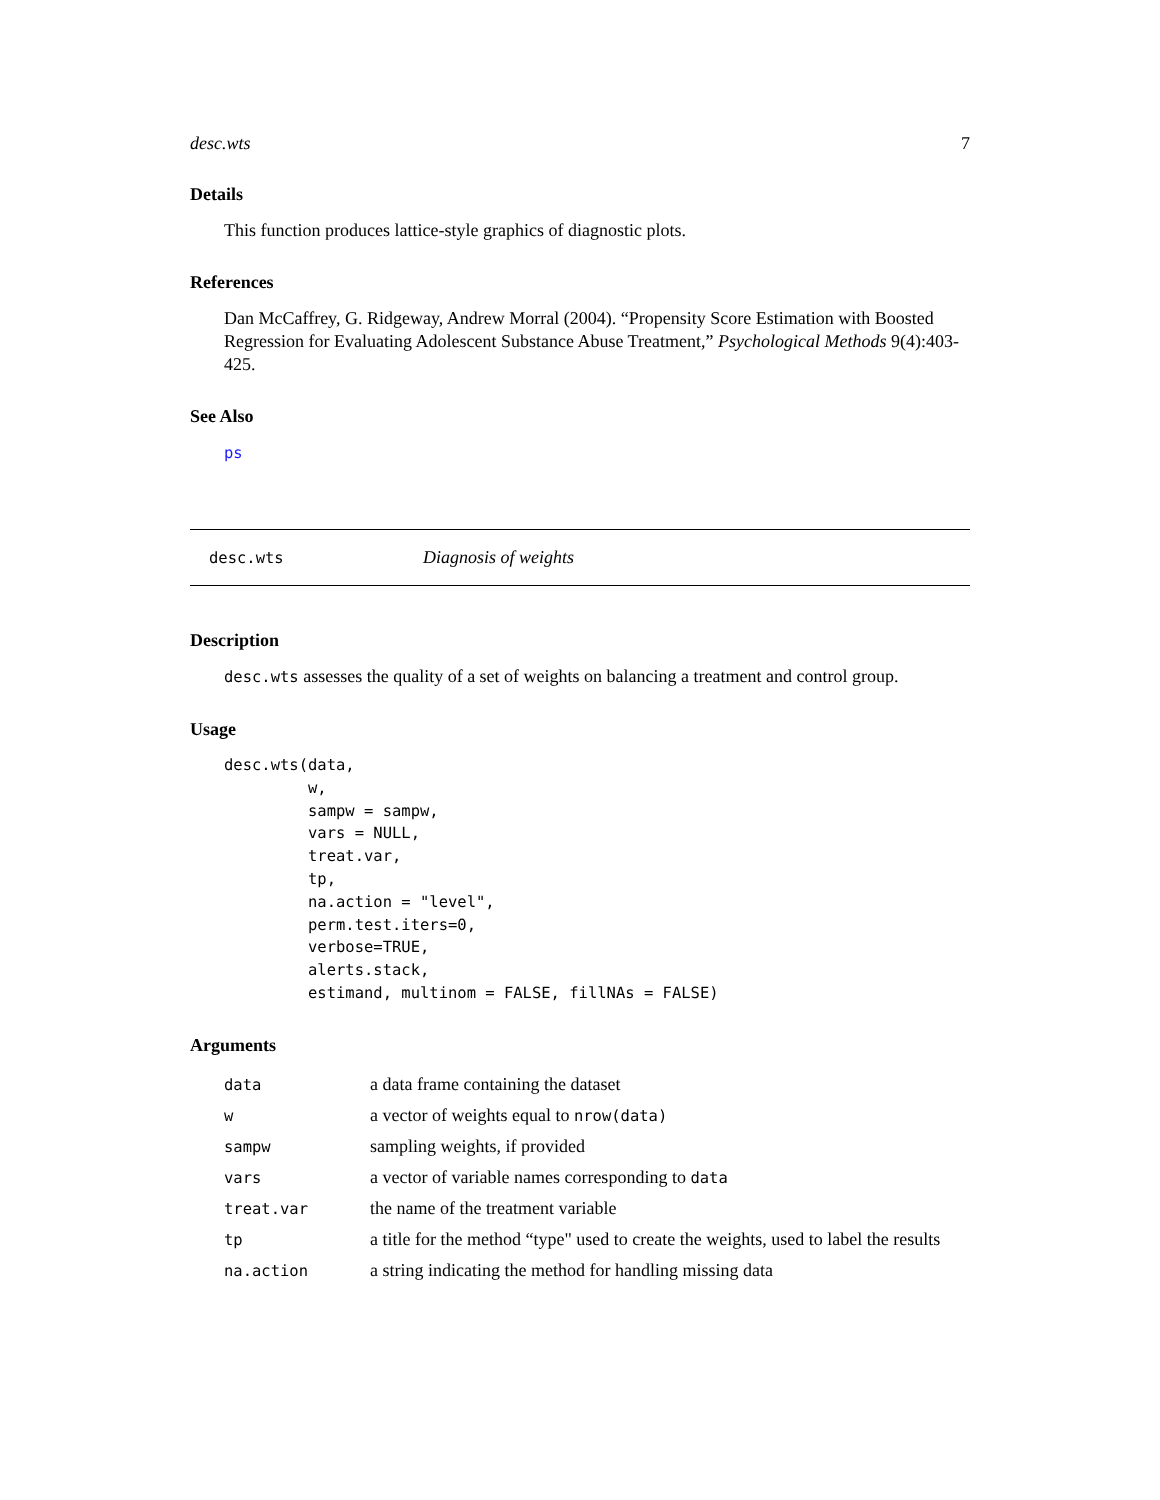desc.wts 7
Details
This function produces lattice-style graphics of diagnostic plots.
References
Dan McCaffrey, G. Ridgeway, Andrew Morral (2004). “Propensity Score Estimation with Boosted Regression for Evaluating Adolescent Substance Abuse Treatment,” Psychological Methods 9(4):403-425.
See Also
ps
desc.wts Diagnosis of weights
Description
desc.wts assesses the quality of a set of weights on balancing a treatment and control group.
Usage
desc.wts(data,
         w,
         sampw = sampw,
         vars = NULL,
         treat.var,
         tp,
         na.action = "level",
         perm.test.iters=0,
         verbose=TRUE,
         alerts.stack,
         estimand, multinom = FALSE, fillNAs = FALSE)
Arguments
| data | a data frame containing the dataset |
| w | a vector of weights equal to nrow(data) |
| sampw | sampling weights, if provided |
| vars | a vector of variable names corresponding to data |
| treat.var | the name of the treatment variable |
| tp | a title for the method “type" used to create the weights, used to label the results |
| na.action | a string indicating the method for handling missing data |